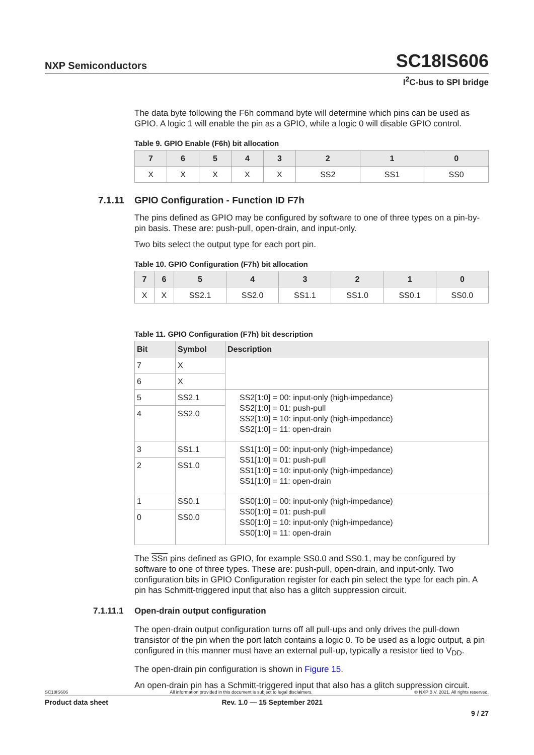NXP Semiconductors SC18IS606
I<sup>2</sup>C-bus to SPI bridge
The data byte following the F6h command byte will determine which pins can be used as GPIO. A logic 1 will enable the pin as a GPIO, while a logic 0 will disable GPIO control.
Table 9. GPIO Enable (F6h) bit allocation
| 7 | 6 | 5 | 4 | 3 | 2 | 1 | 0 |
| --- | --- | --- | --- | --- | --- | --- | --- |
| X | X | X | X | X | SS2 | SS1 | SS0 |
7.1.11 GPIO Configuration - Function ID F7h
The pins defined as GPIO may be configured by software to one of three types on a pin-by-pin basis. These are: push-pull, open-drain, and input-only.
Two bits select the output type for each port pin.
Table 10. GPIO Configuration (F7h) bit allocation
| 7 | 6 | 5 | 4 | 3 | 2 | 1 | 0 |
| --- | --- | --- | --- | --- | --- | --- | --- |
| X | X | SS2.1 | SS2.0 | SS1.1 | SS1.0 | SS0.1 | SS0.0 |
Table 11. GPIO Configuration (F7h) bit description
| Bit | Symbol | Description |
| --- | --- | --- |
| 7 | X | |
| 6 | X | |
| 5 | SS2.1 | SS2[1:0] = 00: input-only (high-impedance) SS2[1:0] = 01: push-pull SS2[1:0] = 10: input-only (high-impedance) SS2[1:0] = 11: open-drain |
| 4 | SS2.0 | |
| 3 | SS1.1 | SS1[1:0] = 00: input-only (high-impedance) SS1[1:0] = 01: push-pull SS1[1:0] = 10: input-only (high-impedance) SS1[1:0] = 11: open-drain |
| 2 | SS1.0 | |
| 1 | SS0.1 | SS0[1:0] = 00: input-only (high-impedance) SS0[1:0] = 01: push-pull SS0[1:0] = 10: input-only (high-impedance) SS0[1:0] = 11: open-drain |
| 0 | SS0.0 | |
The SSn pins defined as GPIO, for example SS0.0 and SS0.1, may be configured by software to one of three types. These are: push-pull, open-drain, and input-only. Two configuration bits in GPIO Configuration register for each pin select the type for each pin. A pin has Schmitt-triggered input that also has a glitch suppression circuit.
7.1.11.1 Open-drain output configuration
The open-drain output configuration turns off all pull-ups and only drives the pull-down transistor of the pin when the port latch contains a logic 0. To be used as a logic output, a pin configured in this manner must have an external pull-up, typically a resistor tied to V<sub>DD</sub>.
The open-drain pin configuration is shown in Figure 15.
An open-drain pin has a Schmitt-triggered input that also has a glitch suppression circuit.
SC18IS606 All information provided in this document is subject to legal disclaimers. © NXP B.V. 2021. All rights reserved.
Product data sheet Rev. 1.0 — 15 September 2021
9 / 27